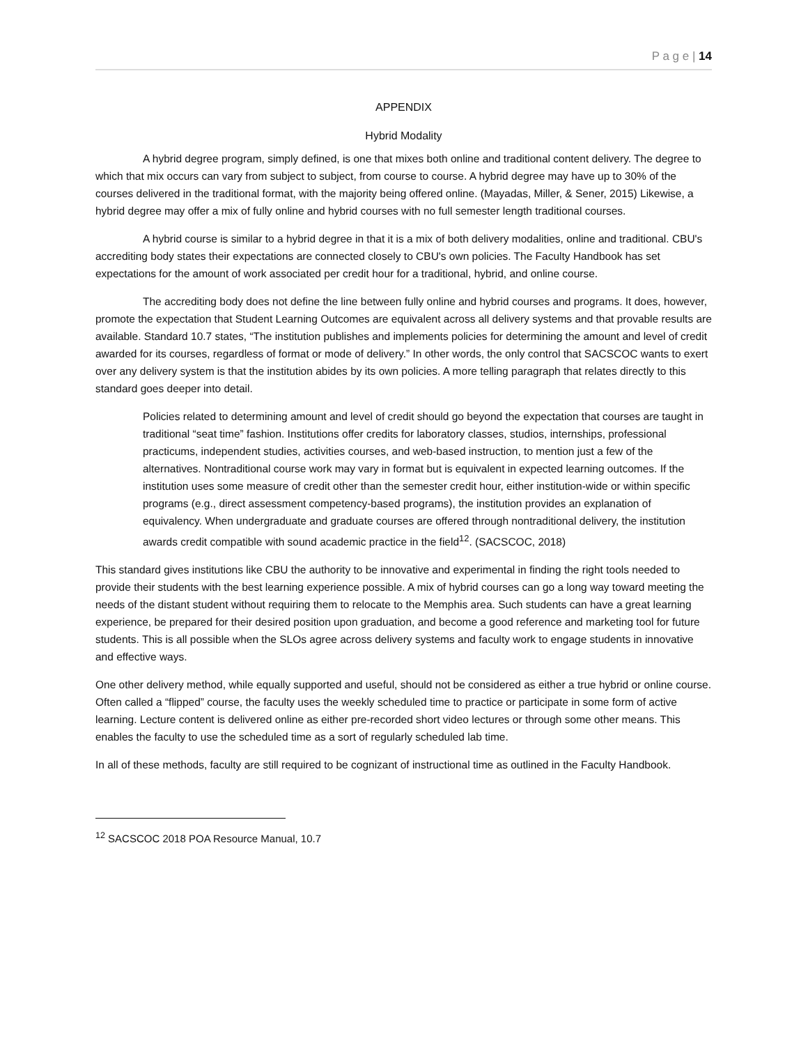P a g e | 14
APPENDIX
Hybrid Modality
A hybrid degree program, simply defined, is one that mixes both online and traditional content delivery. The degree to which that mix occurs can vary from subject to subject, from course to course. A hybrid degree may have up to 30% of the courses delivered in the traditional format, with the majority being offered online. (Mayadas, Miller, & Sener, 2015) Likewise, a hybrid degree may offer a mix of fully online and hybrid courses with no full semester length traditional courses.
A hybrid course is similar to a hybrid degree in that it is a mix of both delivery modalities, online and traditional. CBU's accrediting body states their expectations are connected closely to CBU's own policies. The Faculty Handbook has set expectations for the amount of work associated per credit hour for a traditional, hybrid, and online course.
The accrediting body does not define the line between fully online and hybrid courses and programs. It does, however, promote the expectation that Student Learning Outcomes are equivalent across all delivery systems and that provable results are available. Standard 10.7 states, “The institution publishes and implements policies for determining the amount and level of credit awarded for its courses, regardless of format or mode of delivery.” In other words, the only control that SACSCOC wants to exert over any delivery system is that the institution abides by its own policies. A more telling paragraph that relates directly to this standard goes deeper into detail.
Policies related to determining amount and level of credit should go beyond the expectation that courses are taught in traditional “seat time” fashion. Institutions offer credits for laboratory classes, studios, internships, professional practicums, independent studies, activities courses, and web-based instruction, to mention just a few of the alternatives. Nontraditional course work may vary in format but is equivalent in expected learning outcomes. If the institution uses some measure of credit other than the semester credit hour, either institution-wide or within specific programs (e.g., direct assessment competency-based programs), the institution provides an explanation of equivalency. When undergraduate and graduate courses are offered through nontraditional delivery, the institution awards credit compatible with sound academic practice in the field<sup>12</sup>. (SACSCOC, 2018)
This standard gives institutions like CBU the authority to be innovative and experimental in finding the right tools needed to provide their students with the best learning experience possible. A mix of hybrid courses can go a long way toward meeting the needs of the distant student without requiring them to relocate to the Memphis area. Such students can have a great learning experience, be prepared for their desired position upon graduation, and become a good reference and marketing tool for future students. This is all possible when the SLOs agree across delivery systems and faculty work to engage students in innovative and effective ways.
One other delivery method, while equally supported and useful, should not be considered as either a true hybrid or online course. Often called a “flipped” course, the faculty uses the weekly scheduled time to practice or participate in some form of active learning. Lecture content is delivered online as either pre-recorded short video lectures or through some other means. This enables the faculty to use the scheduled time as a sort of regularly scheduled lab time.
In all of these methods, faculty are still required to be cognizant of instructional time as outlined in the Faculty Handbook.
<sup>12</sup> SACSCOC 2018 POA Resource Manual, 10.7